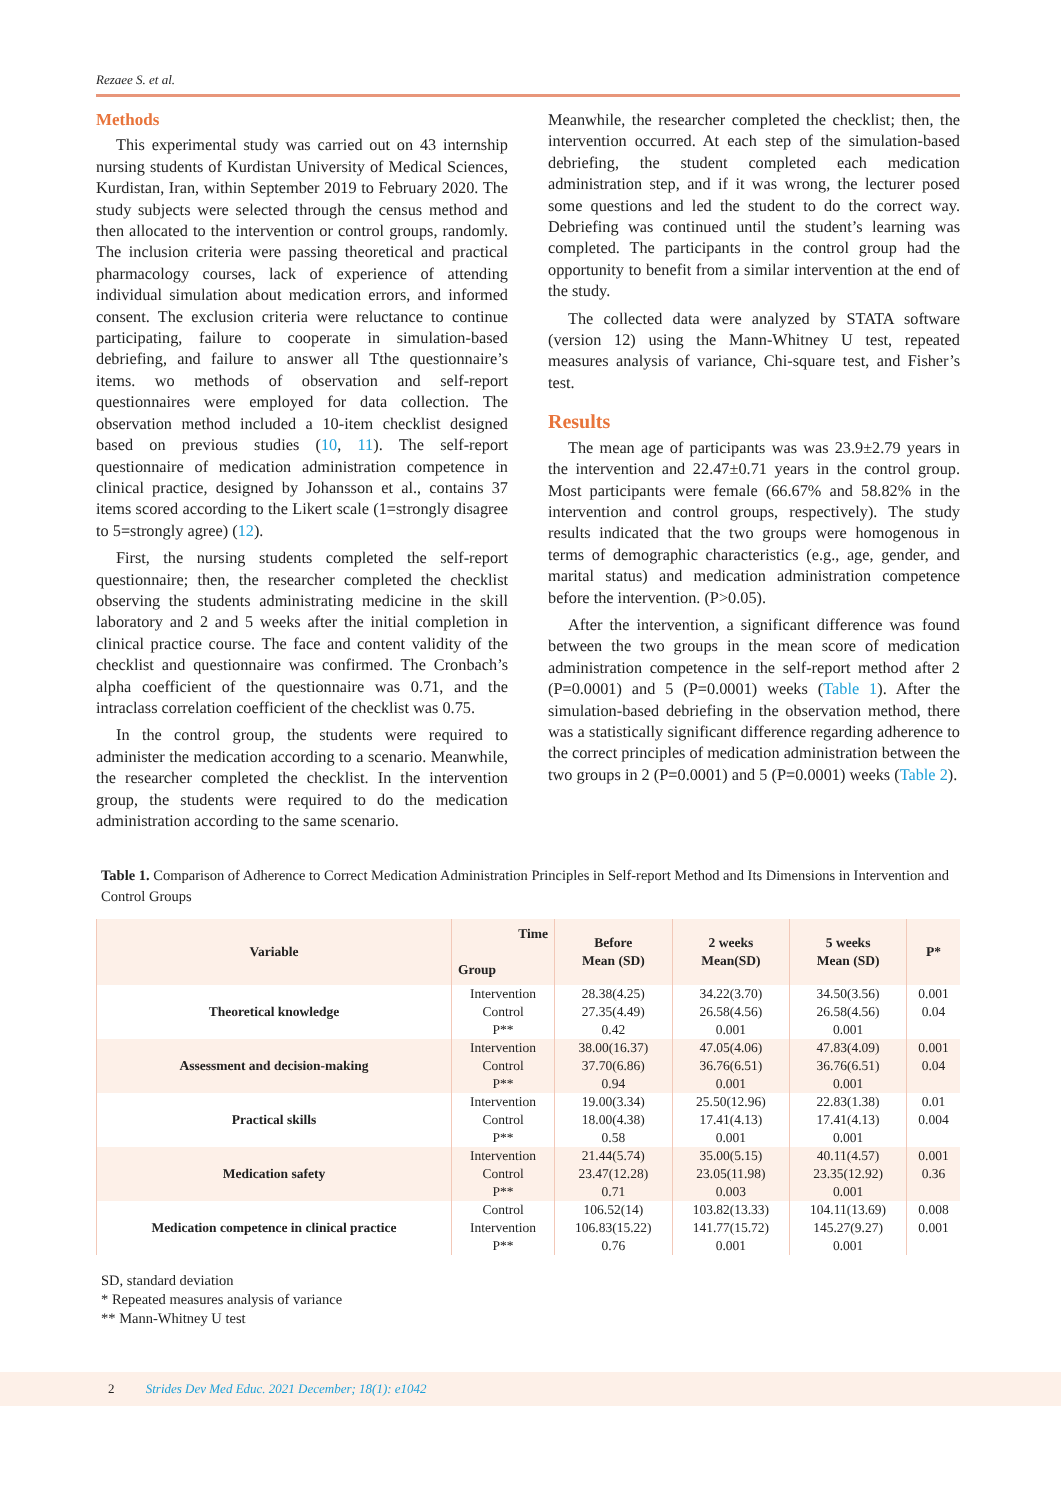Rezaee S. et al.
Methods
This experimental study was carried out on 43 internship nursing students of Kurdistan University of Medical Sciences, Kurdistan, Iran, within September 2019 to February 2020. The study subjects were selected through the census method and then allocated to the intervention or control groups, randomly. The inclusion criteria were passing theoretical and practical pharmacology courses, lack of experience of attending individual simulation about medication errors, and informed consent. The exclusion criteria were reluctance to continue participating, failure to cooperate in simulation-based debriefing, and failure to answer all Tthe questionnaire’s items. wo methods of observation and self-report questionnaires were employed for data collection. The observation method included a 10-item checklist designed based on previous studies (10, 11). The self-report questionnaire of medication administration competence in clinical practice, designed by Johansson et al., contains 37 items scored according to the Likert scale (1=strongly disagree to 5=strongly agree) (12).
First, the nursing students completed the self-report questionnaire; then, the researcher completed the checklist observing the students administrating medicine in the skill laboratory and 2 and 5 weeks after the initial completion in clinical practice course. The face and content validity of the checklist and questionnaire was confirmed. The Cronbach’s alpha coefficient of the questionnaire was 0.71, and the intraclass correlation coefficient of the checklist was 0.75.
In the control group, the students were required to administer the medication according to a scenario. Meanwhile, the researcher completed the checklist. In the intervention group, the students were required to do the medication administration according to the same scenario.
Meanwhile, the researcher completed the checklist; then, the intervention occurred. At each step of the simulation-based debriefing, the student completed each medication administration step, and if it was wrong, the lecturer posed some questions and led the student to do the correct way. Debriefing was continued until the student’s learning was completed. The participants in the control group had the opportunity to benefit from a similar intervention at the end of the study.
The collected data were analyzed by STATA software (version 12) using the Mann-Whitney U test, repeated measures analysis of variance, Chi-square test, and Fisher’s test.
Results
The mean age of participants was was 23.9±2.79 years in the intervention and 22.47±0.71 years in the control group. Most participants were female (66.67% and 58.82% in the intervention and control groups, respectively). The study results indicated that the two groups were homogenous in terms of demographic characteristics (e.g., age, gender, and marital status) and medication administration competence before the intervention. (P>0.05).
After the intervention, a significant difference was found between the two groups in the mean score of medication administration competence in the self-report method after 2 (P=0.0001) and 5 (P=0.0001) weeks (Table 1). After the simulation-based debriefing in the observation method, there was a statistically significant difference regarding adherence to the correct principles of medication administration between the two groups in 2 (P=0.0001) and 5 (P=0.0001) weeks (Table 2).
Table 1. Comparison of Adherence to Correct Medication Administration Principles in Self-report Method and Its Dimensions in Intervention and Control Groups
| Variable | Time Group | Before Mean (SD) | 2 weeks Mean(SD) | 5 weeks Mean (SD) | P* |
| --- | --- | --- | --- | --- | --- |
| Theoretical knowledge | Intervention | 28.38(4.25) | 34.22(3.70) | 34.50(3.56) | 0.001 |
| | Control | 27.35(4.49) | 26.58(4.56) | 26.58(4.56) | 0.04 |
| | P** | 0.42 | 0.001 | 0.001 | |
| Assessment and decision-making | Intervention | 38.00(16.37) | 47.05(4.06) | 47.83(4.09) | 0.001 |
| | Control | 37.70(6.86) | 36.76(6.51) | 36.76(6.51) | 0.04 |
| | P** | 0.94 | 0.001 | 0.001 | |
| Practical skills | Intervention | 19.00(3.34) | 25.50(12.96) | 22.83(1.38) | 0.01 |
| | Control | 18.00(4.38) | 17.41(4.13) | 17.41(4.13) | 0.004 |
| | P** | 0.58 | 0.001 | 0.001 | |
| Medication safety | Intervention | 21.44(5.74) | 35.00(5.15) | 40.11(4.57) | 0.001 |
| | Control | 23.47(12.28) | 23.05(11.98) | 23.35(12.92) | 0.36 |
| | P** | 0.71 | 0.003 | 0.001 | |
| Medication competence in clinical practice | Control | 106.52(14) | 103.82(13.33) | 104.11(13.69) | 0.008 |
| | Intervention | 106.83(15.22) | 141.77(15.72) | 145.27(9.27) | 0.001 |
| | P** | 0.76 | 0.001 | 0.001 | |
SD, standard deviation
* Repeated measures analysis of variance
** Mann-Whitney U test
2 Strides Dev Med Educ. 2021 December; 18(1): e1042